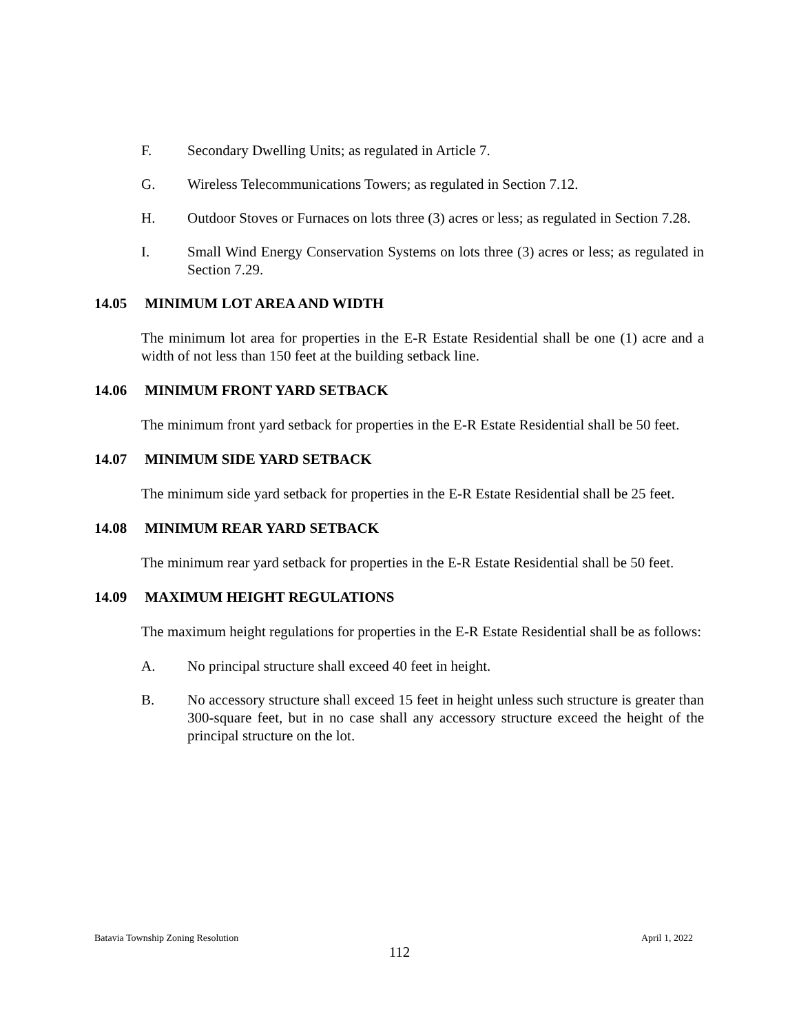F. Secondary Dwelling Units; as regulated in Article 7.
G. Wireless Telecommunications Towers; as regulated in Section 7.12.
H. Outdoor Stoves or Furnaces on lots three (3) acres or less; as regulated in Section 7.28.
I. Small Wind Energy Conservation Systems on lots three (3) acres or less; as regulated in Section 7.29.
14.05 MINIMUM LOT AREA AND WIDTH
The minimum lot area for properties in the E-R Estate Residential shall be one (1) acre and a width of not less than 150 feet at the building setback line.
14.06 MINIMUM FRONT YARD SETBACK
The minimum front yard setback for properties in the E-R Estate Residential shall be 50 feet.
14.07 MINIMUM SIDE YARD SETBACK
The minimum side yard setback for properties in the E-R Estate Residential shall be 25 feet.
14.08 MINIMUM REAR YARD SETBACK
The minimum rear yard setback for properties in the E-R Estate Residential shall be 50 feet.
14.09 MAXIMUM HEIGHT REGULATIONS
The maximum height regulations for properties in the E-R Estate Residential shall be as follows:
A. No principal structure shall exceed 40 feet in height.
B. No accessory structure shall exceed 15 feet in height unless such structure is greater than 300-square feet, but in no case shall any accessory structure exceed the height of the principal structure on the lot.
Batavia Township Zoning Resolution April 1, 2022
112